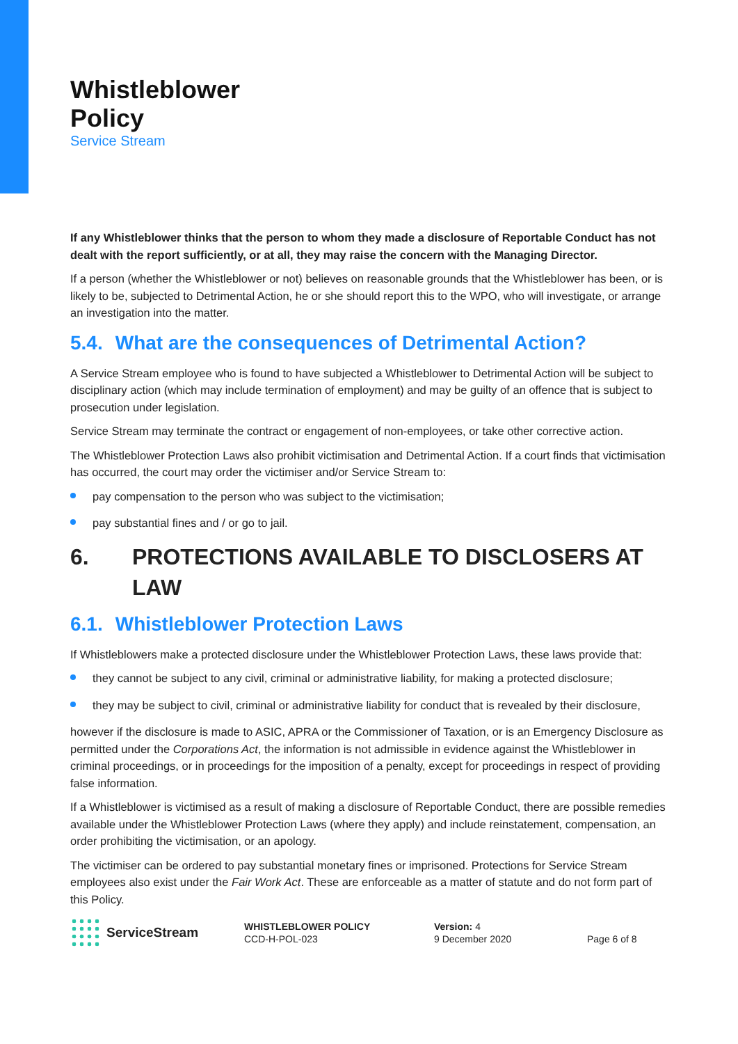Whistleblower
Policy
Service Stream
If any Whistleblower thinks that the person to whom they made a disclosure of Reportable Conduct has not dealt with the report sufficiently, or at all, they may raise the concern with the Managing Director.
If a person (whether the Whistleblower or not) believes on reasonable grounds that the Whistleblower has been, or is likely to be, subjected to Detrimental Action, he or she should report this to the WPO, who will investigate, or arrange an investigation into the matter.
5.4. What are the consequences of Detrimental Action?
A Service Stream employee who is found to have subjected a Whistleblower to Detrimental Action will be subject to disciplinary action (which may include termination of employment) and may be guilty of an offence that is subject to prosecution under legislation.
Service Stream may terminate the contract or engagement of non-employees, or take other corrective action.
The Whistleblower Protection Laws also prohibit victimisation and Detrimental Action. If a court finds that victimisation has occurred, the court may order the victimiser and/or Service Stream to:
pay compensation to the person who was subject to the victimisation;
pay substantial fines and / or go to jail.
6. PROTECTIONS AVAILABLE TO DISCLOSERS AT LAW
6.1. Whistleblower Protection Laws
If Whistleblowers make a protected disclosure under the Whistleblower Protection Laws, these laws provide that:
they cannot be subject to any civil, criminal or administrative liability, for making a protected disclosure;
they may be subject to civil, criminal or administrative liability for conduct that is revealed by their disclosure,
however if the disclosure is made to ASIC, APRA or the Commissioner of Taxation, or is an Emergency Disclosure as permitted under the Corporations Act, the information is not admissible in evidence against the Whistleblower in criminal proceedings, or in proceedings for the imposition of a penalty, except for proceedings in respect of providing false information.
If a Whistleblower is victimised as a result of making a disclosure of Reportable Conduct, there are possible remedies available under the Whistleblower Protection Laws (where they apply) and include reinstatement, compensation, an order prohibiting the victimisation, or an apology.
The victimiser can be ordered to pay substantial monetary fines or imprisoned. Protections for Service Stream employees also exist under the Fair Work Act. These are enforceable as a matter of statute and do not form part of this Policy.
ServiceStream
WHISTLEBLOWER POLICY
CCD-H-POL-023
Version: 4
9 December 2020
Page 6 of 8